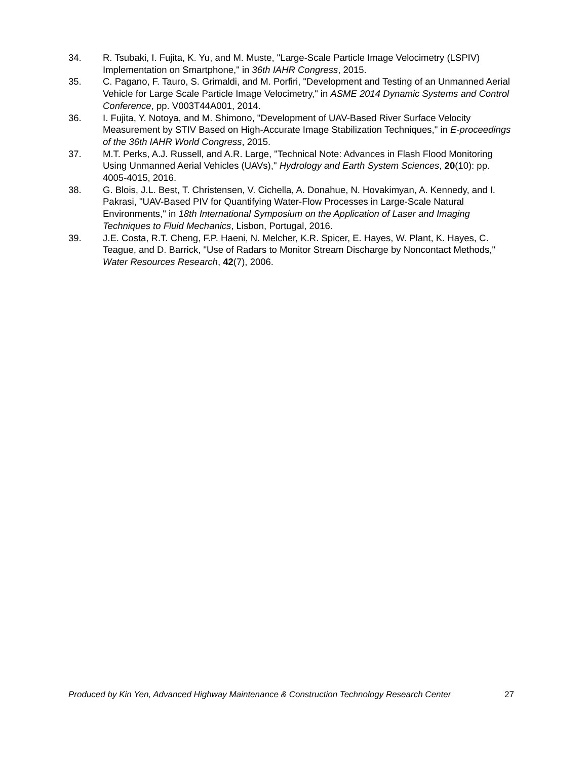34. R. Tsubaki, I. Fujita, K. Yu, and M. Muste, "Large-Scale Particle Image Velocimetry (LSPIV) Implementation on Smartphone," in 36th IAHR Congress, 2015.
35. C. Pagano, F. Tauro, S. Grimaldi, and M. Porfiri, "Development and Testing of an Unmanned Aerial Vehicle for Large Scale Particle Image Velocimetry," in ASME 2014 Dynamic Systems and Control Conference, pp. V003T44A001, 2014.
36. I. Fujita, Y. Notoya, and M. Shimono, "Development of UAV-Based River Surface Velocity Measurement by STIV Based on High-Accurate Image Stabilization Techniques," in E-proceedings of the 36th IAHR World Congress, 2015.
37. M.T. Perks, A.J. Russell, and A.R. Large, "Technical Note: Advances in Flash Flood Monitoring Using Unmanned Aerial Vehicles (UAVs)," Hydrology and Earth System Sciences, 20(10): pp. 4005-4015, 2016.
38. G. Blois, J.L. Best, T. Christensen, V. Cichella, A. Donahue, N. Hovakimyan, A. Kennedy, and I. Pakrasi, "UAV-Based PIV for Quantifying Water-Flow Processes in Large-Scale Natural Environments," in 18th International Symposium on the Application of Laser and Imaging Techniques to Fluid Mechanics, Lisbon, Portugal, 2016.
39. J.E. Costa, R.T. Cheng, F.P. Haeni, N. Melcher, K.R. Spicer, E. Hayes, W. Plant, K. Hayes, C. Teague, and D. Barrick, "Use of Radars to Monitor Stream Discharge by Noncontact Methods," Water Resources Research, 42(7), 2006.
Produced by Kin Yen, Advanced Highway Maintenance & Construction Technology Research Center 27